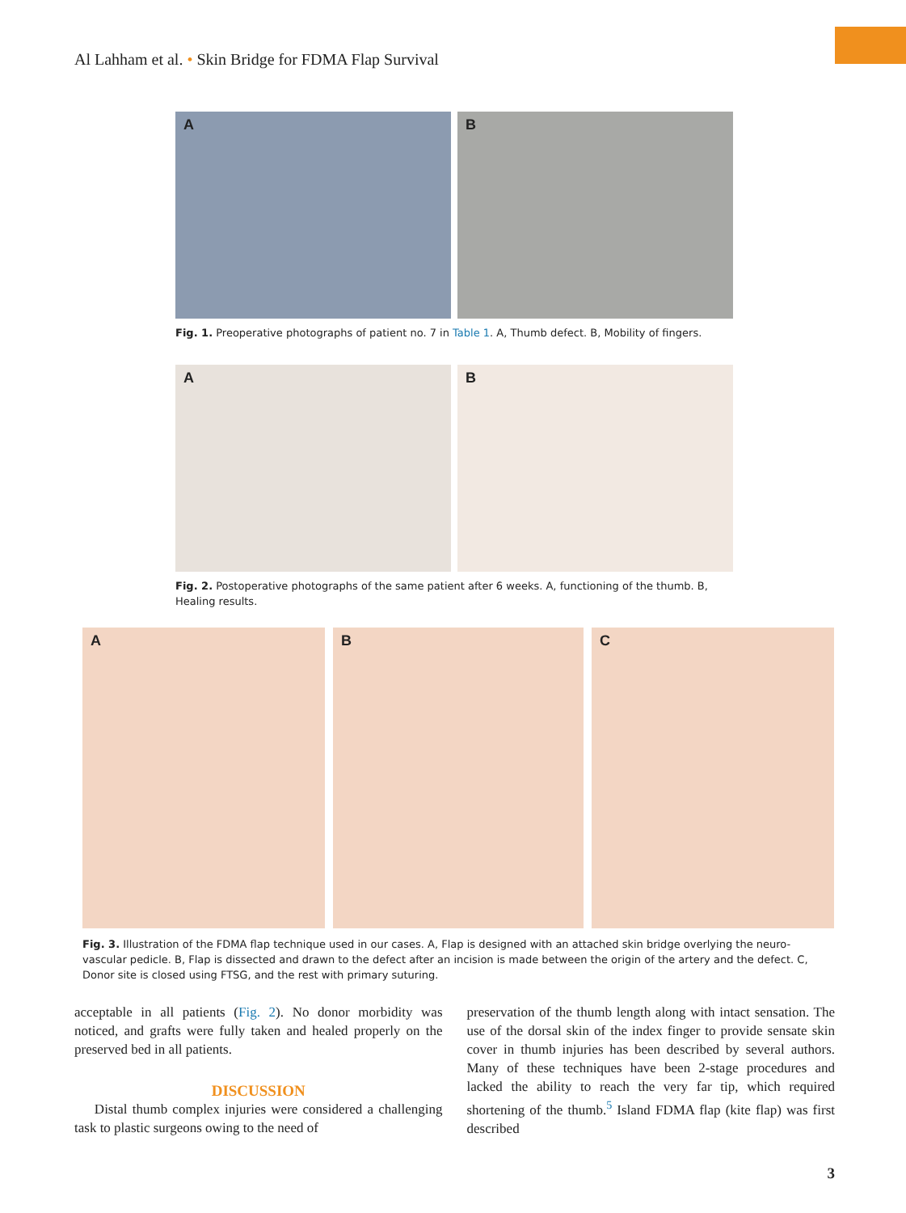Al Lahham et al. • Skin Bridge for FDMA Flap Survival
A
B
Fig. 1. Preoperative photographs of patient no. 7 in Table 1. A, Thumb defect. B, Mobility of fingers.
A
B
Fig. 2. Postoperative photographs of the same patient after 6 weeks. A, functioning of the thumb. B, Healing results.
A
B
C
Fig. 3. Illustration of the FDMA flap technique used in our cases. A, Flap is designed with an attached skin bridge overlying the neuro-vascular pedicle. B, Flap is dissected and drawn to the defect after an incision is made between the origin of the artery and the defect. C, Donor site is closed using FTSG, and the rest with primary suturing.
acceptable in all patients (Fig. 2). No donor morbidity was noticed, and grafts were fully taken and healed properly on the preserved bed in all patients.
DISCUSSION
Distal thumb complex injuries were considered a challenging task to plastic surgeons owing to the need of
preservation of the thumb length along with intact sensation. The use of the dorsal skin of the index finger to provide sensate skin cover in thumb injuries has been described by several authors. Many of these techniques have been 2-stage procedures and lacked the ability to reach the very far tip, which required shortening of the thumb.<sup>5</sup> Island FDMA flap (kite flap) was first described
3